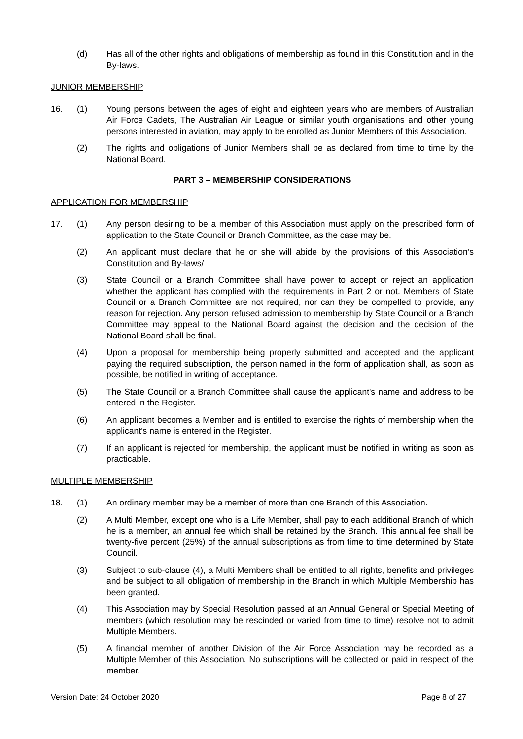(d) Has all of the other rights and obligations of membership as found in this Constitution and in the By-laws.
JUNIOR MEMBERSHIP
16. (1) Young persons between the ages of eight and eighteen years who are members of Australian Air Force Cadets, The Australian Air League or similar youth organisations and other young persons interested in aviation, may apply to be enrolled as Junior Members of this Association.
(2) The rights and obligations of Junior Members shall be as declared from time to time by the National Board.
PART 3 – MEMBERSHIP CONSIDERATIONS
APPLICATION FOR MEMBERSHIP
17. (1) Any person desiring to be a member of this Association must apply on the prescribed form of application to the State Council or Branch Committee, as the case may be.
(2) An applicant must declare that he or she will abide by the provisions of this Association’s Constitution and By-laws/
(3) State Council or a Branch Committee shall have power to accept or reject an application whether the applicant has complied with the requirements in Part 2 or not. Members of State Council or a Branch Committee are not required, nor can they be compelled to provide, any reason for rejection. Any person refused admission to membership by State Council or a Branch Committee may appeal to the National Board against the decision and the decision of the National Board shall be final.
(4) Upon a proposal for membership being properly submitted and accepted and the applicant paying the required subscription, the person named in the form of application shall, as soon as possible, be notified in writing of acceptance.
(5) The State Council or a Branch Committee shall cause the applicant's name and address to be entered in the Register.
(6) An applicant becomes a Member and is entitled to exercise the rights of membership when the applicant’s name is entered in the Register.
(7) If an applicant is rejected for membership, the applicant must be notified in writing as soon as practicable.
MULTIPLE MEMBERSHIP
18. (1) An ordinary member may be a member of more than one Branch of this Association.
(2) A Multi Member, except one who is a Life Member, shall pay to each additional Branch of which he is a member, an annual fee which shall be retained by the Branch. This annual fee shall be twenty-five percent (25%) of the annual subscriptions as from time to time determined by State Council.
(3) Subject to sub-clause (4), a Multi Members shall be entitled to all rights, benefits and privileges and be subject to all obligation of membership in the Branch in which Multiple Membership has been granted.
(4) This Association may by Special Resolution passed at an Annual General or Special Meeting of members (which resolution may be rescinded or varied from time to time) resolve not to admit Multiple Members.
(5) A financial member of another Division of the Air Force Association may be recorded as a Multiple Member of this Association. No subscriptions will be collected or paid in respect of the member.
Version Date: 24 October 2020 Page 8 of 27